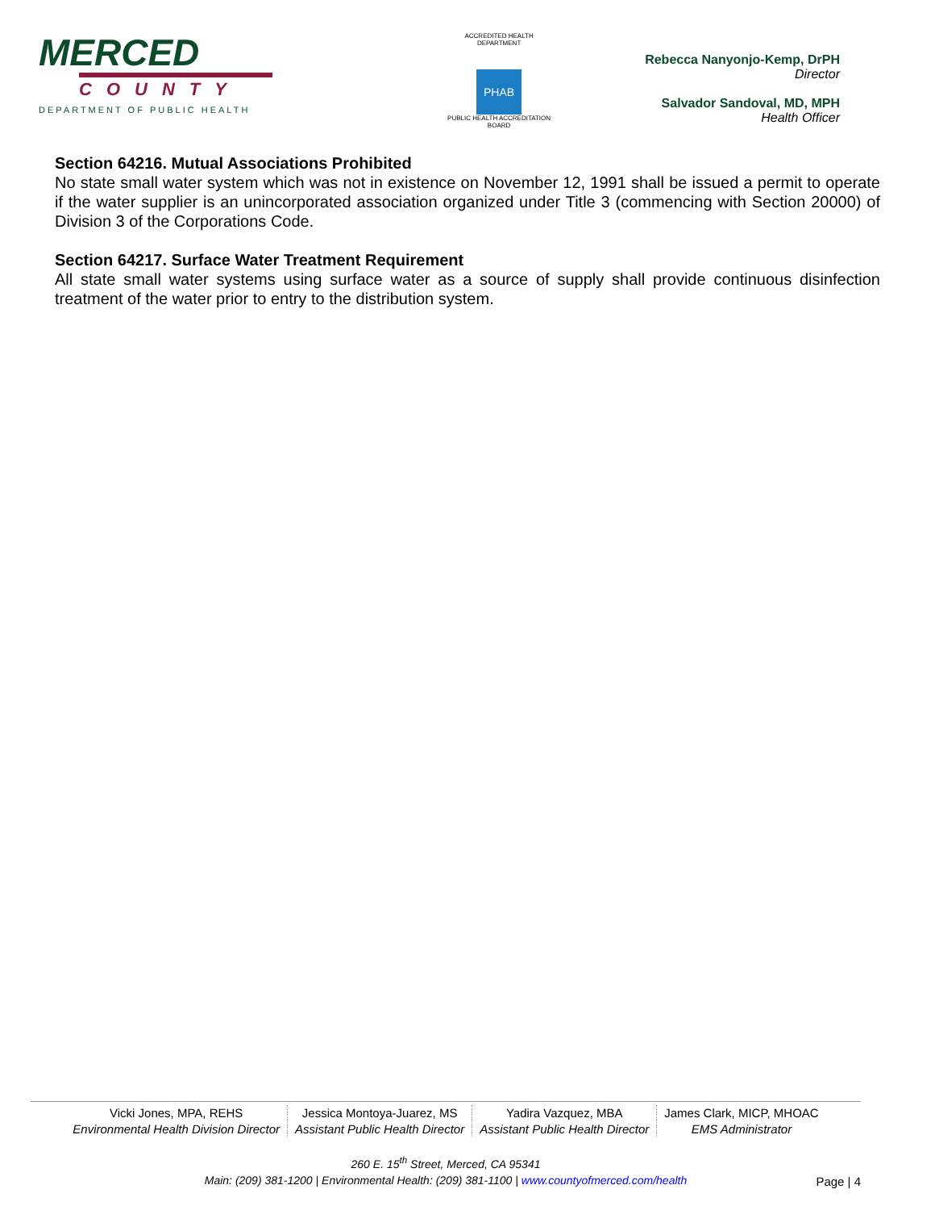MERCED
COUNTY
DEPARTMENT OF PUBLIC HEALTH
ACCREDITED HEALTH DEPARTMENT
PHAB
PUBLIC HEALTH ACCREDITATION BOARD
Rebecca Nanyonjo-Kemp, DrPH
Director
Salvador Sandoval, MD, MPH
Health Officer
Section 64216. Mutual Associations Prohibited
No state small water system which was not in existence on November 12, 1991 shall be issued a permit to operate if the water supplier is an unincorporated association organized under Title 3 (commencing with Section 20000) of Division 3 of the Corporations Code.
Section 64217. Surface Water Treatment Requirement
All state small water systems using surface water as a source of supply shall provide continuous disinfection treatment of the water prior to entry to the distribution system.
Vicki Jones, MPA, REHS
Environmental Health Division Director
Jessica Montoya-Juarez, MS
Assistant Public Health Director
Yadira Vazquez, MBA
Assistant Public Health Director
James Clark, MICP, MHOAC
EMS Administrator
260 E. 15<sup>th</sup> Street, Merced, CA 95341
Main: (209) 381-1200 | Environmental Health: (209) 381-1100 | www.countyofmerced.com/health
Page | 4